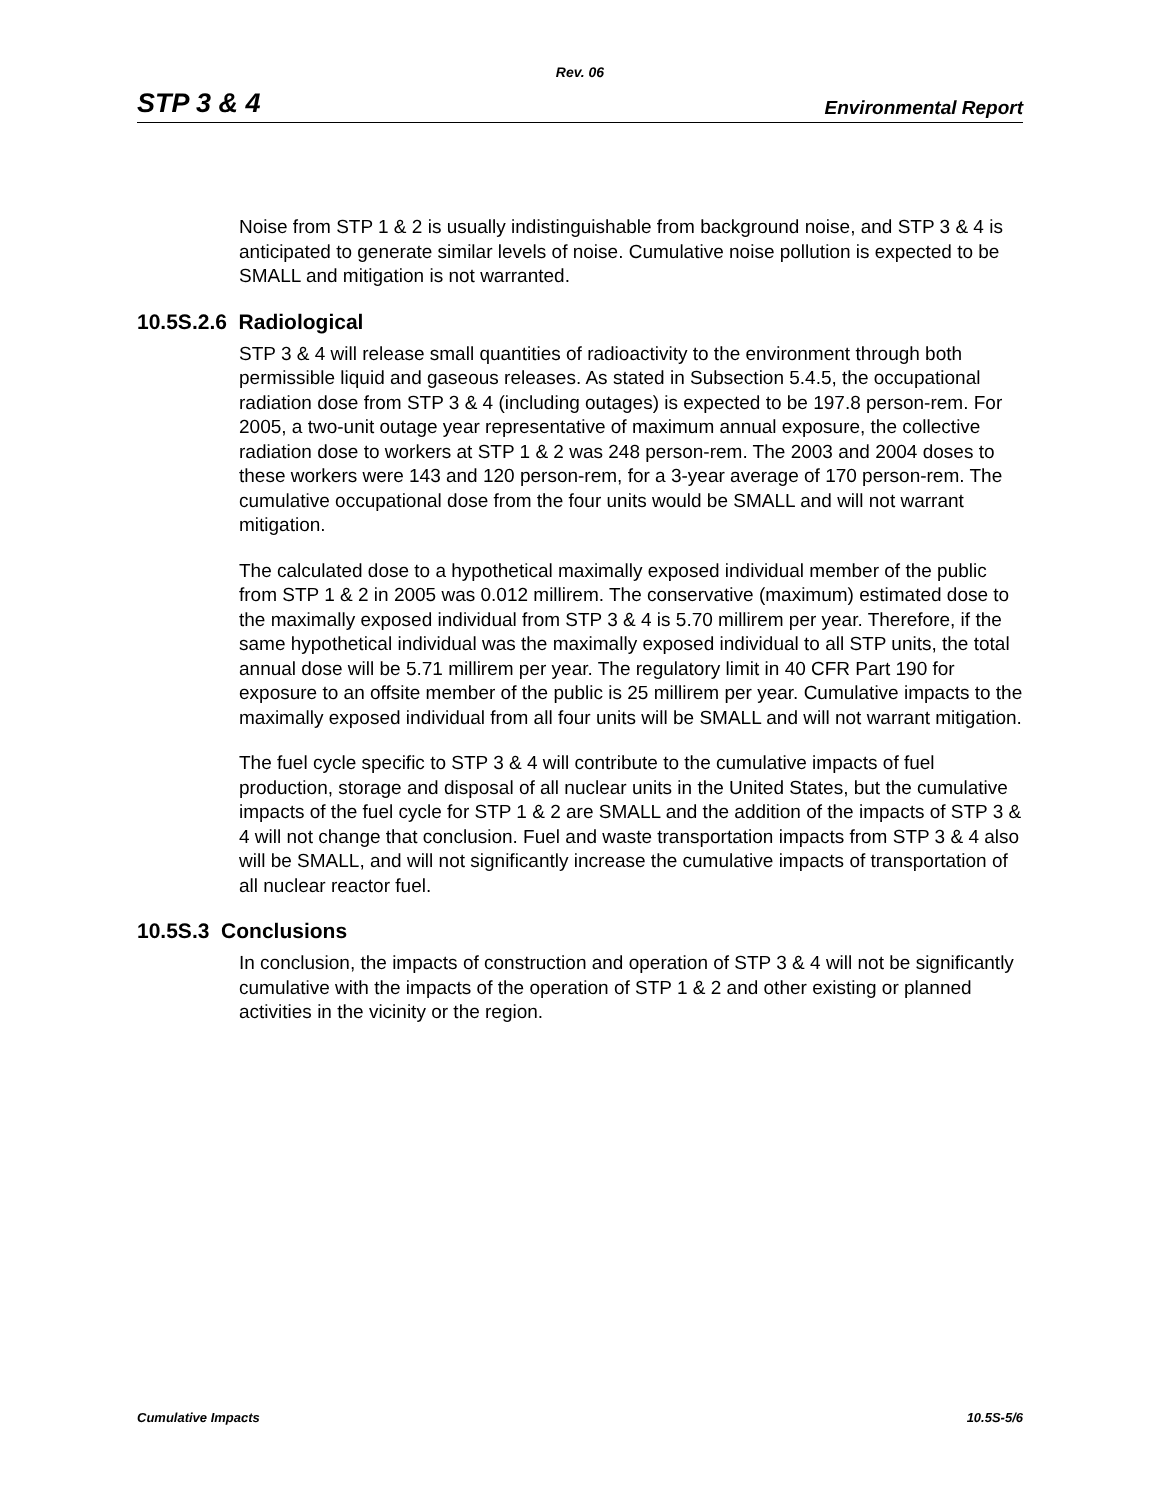Rev. 06
STP 3 & 4 Environmental Report
Noise from STP 1 & 2 is usually indistinguishable from background noise, and STP 3 & 4 is anticipated to generate similar levels of noise. Cumulative noise pollution is expected to be SMALL and mitigation is not warranted.
10.5S.2.6 Radiological
STP 3 & 4 will release small quantities of radioactivity to the environment through both permissible liquid and gaseous releases. As stated in Subsection 5.4.5, the occupational radiation dose from STP 3 & 4 (including outages) is expected to be 197.8 person-rem. For 2005, a two-unit outage year representative of maximum annual exposure, the collective radiation dose to workers at STP 1 & 2 was 248 person-rem. The 2003 and 2004 doses to these workers were 143 and 120 person-rem, for a 3-year average of 170 person-rem. The cumulative occupational dose from the four units would be SMALL and will not warrant mitigation.
The calculated dose to a hypothetical maximally exposed individual member of the public from STP 1 & 2 in 2005 was 0.012 millirem. The conservative (maximum) estimated dose to the maximally exposed individual from STP 3 & 4 is 5.70 millirem per year. Therefore, if the same hypothetical individual was the maximally exposed individual to all STP units, the total annual dose will be 5.71 millirem per year. The regulatory limit in 40 CFR Part 190 for exposure to an offsite member of the public is 25 millirem per year. Cumulative impacts to the maximally exposed individual from all four units will be SMALL and will not warrant mitigation.
The fuel cycle specific to STP 3 & 4 will contribute to the cumulative impacts of fuel production, storage and disposal of all nuclear units in the United States, but the cumulative impacts of the fuel cycle for STP 1 & 2 are SMALL and the addition of the impacts of STP 3 & 4 will not change that conclusion. Fuel and waste transportation impacts from STP 3 & 4 also will be SMALL, and will not significantly increase the cumulative impacts of transportation of all nuclear reactor fuel.
10.5S.3 Conclusions
In conclusion, the impacts of construction and operation of STP 3 & 4 will not be significantly cumulative with the impacts of the operation of STP 1 & 2 and other existing or planned activities in the vicinity or the region.
Cumulative Impacts 10.5S-5/6